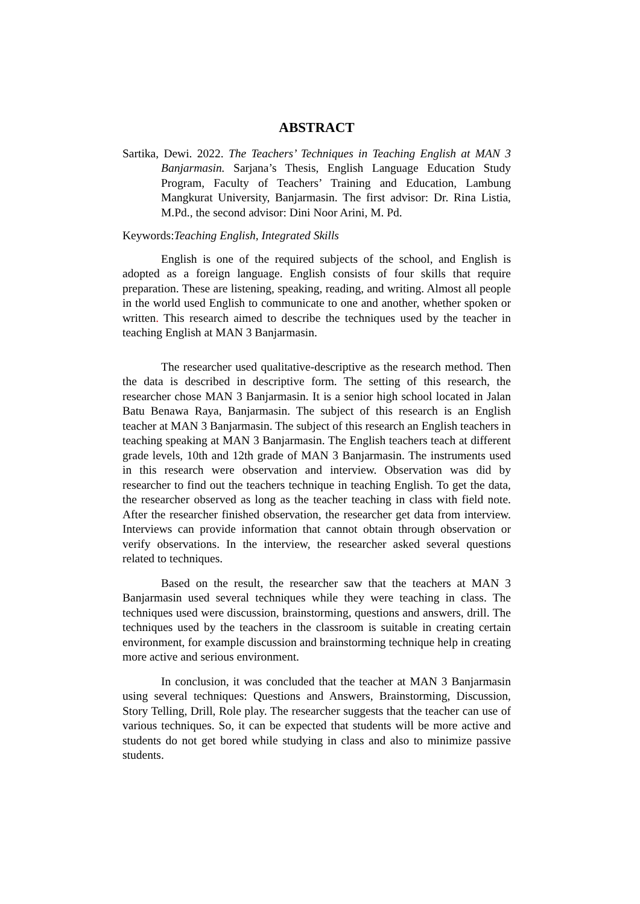ABSTRACT
Sartika, Dewi. 2022. The Teachers’ Techniques in Teaching English at MAN 3 Banjarmasin. Sarjana’s Thesis, English Language Education Study Program, Faculty of Teachers’ Training and Education, Lambung Mangkurat University, Banjarmasin. The first advisor: Dr. Rina Listia, M.Pd., the second advisor: Dini Noor Arini, M. Pd.
Keywords:Teaching English, Integrated Skills
English is one of the required subjects of the school, and English is adopted as a foreign language. English consists of four skills that require preparation. These are listening, speaking, reading, and writing. Almost all people in the world used English to communicate to one and another, whether spoken or written. This research aimed to describe the techniques used by the teacher in teaching English at MAN 3 Banjarmasin.
The researcher used qualitative-descriptive as the research method. Then the data is described in descriptive form. The setting of this research, the researcher chose MAN 3 Banjarmasin. It is a senior high school located in Jalan Batu Benawa Raya, Banjarmasin. The subject of this research is an English teacher at MAN 3 Banjarmasin. The subject of this research an English teachers in teaching speaking at MAN 3 Banjarmasin. The English teachers teach at different grade levels, 10th and 12th grade of MAN 3 Banjarmasin. The instruments used in this research were observation and interview. Observation was did by researcher to find out the teachers technique in teaching English. To get the data, the researcher observed as long as the teacher teaching in class with field note. After the researcher finished observation, the researcher get data from interview. Interviews can provide information that cannot obtain through observation or verify observations. In the interview, the researcher asked several questions related to techniques.
Based on the result, the researcher saw that the teachers at MAN 3 Banjarmasin used several techniques while they were teaching in class. The techniques used were discussion, brainstorming, questions and answers, drill. The techniques used by the teachers in the classroom is suitable in creating certain environment, for example discussion and brainstorming technique help in creating more active and serious environment.
In conclusion, it was concluded that the teacher at MAN 3 Banjarmasin using several techniques: Questions and Answers, Brainstorming, Discussion, Story Telling, Drill, Role play. The researcher suggests that the teacher can use of various techniques. So, it can be expected that students will be more active and students do not get bored while studying in class and also to minimize passive students.